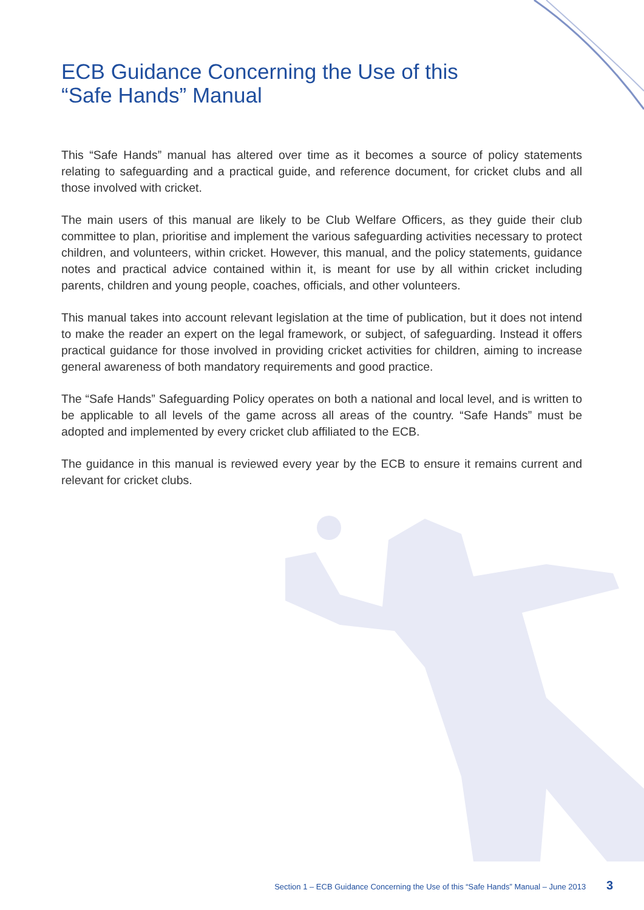ECB Guidance Concerning the Use of this
“Safe Hands” Manual
This “Safe Hands” manual has altered over time as it becomes a source of policy statements relating to safeguarding and a practical guide, and reference document, for cricket clubs and all those involved with cricket.
The main users of this manual are likely to be Club Welfare Officers, as they guide their club committee to plan, prioritise and implement the various safeguarding activities necessary to protect children, and volunteers, within cricket. However, this manual, and the policy statements, guidance notes and practical advice contained within it, is meant for use by all within cricket including parents, children and young people, coaches, officials, and other volunteers.
This manual takes into account relevant legislation at the time of publication, but it does not intend to make the reader an expert on the legal framework, or subject, of safeguarding. Instead it offers practical guidance for those involved in providing cricket activities for children, aiming to increase general awareness of both mandatory requirements and good practice.
The “Safe Hands” Safeguarding Policy operates on both a national and local level, and is written to be applicable to all levels of the game across all areas of the country. “Safe Hands” must be adopted and implemented by every cricket club affiliated to the ECB.
The guidance in this manual is reviewed every year by the ECB to ensure it remains current and relevant for cricket clubs.
Section 1 – ECB Guidance Concerning the Use of this “Safe Hands” Manual – June 2013 3